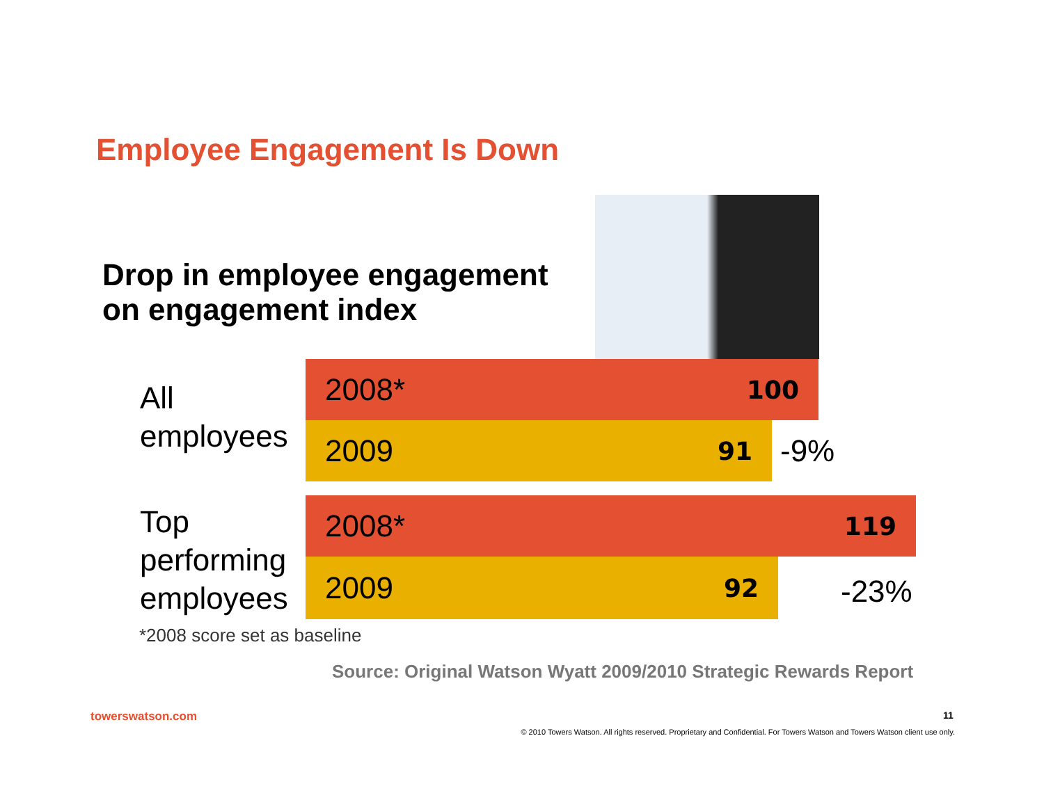Employee Engagement Is Down
Drop in employee engagement
on engagement index
All
employees
2008* 100
2009 91
-9%
Top
performing
employees
2008* 119
2009 92
-23%
*2008 score set as baseline
Source: Original Watson Wyatt 2009/2010 Strategic Rewards Report
towerswatson.com 11
© 2010 Towers Watson. All rights reserved. Proprietary and Confidential. For Towers Watson and Towers Watson client use only.